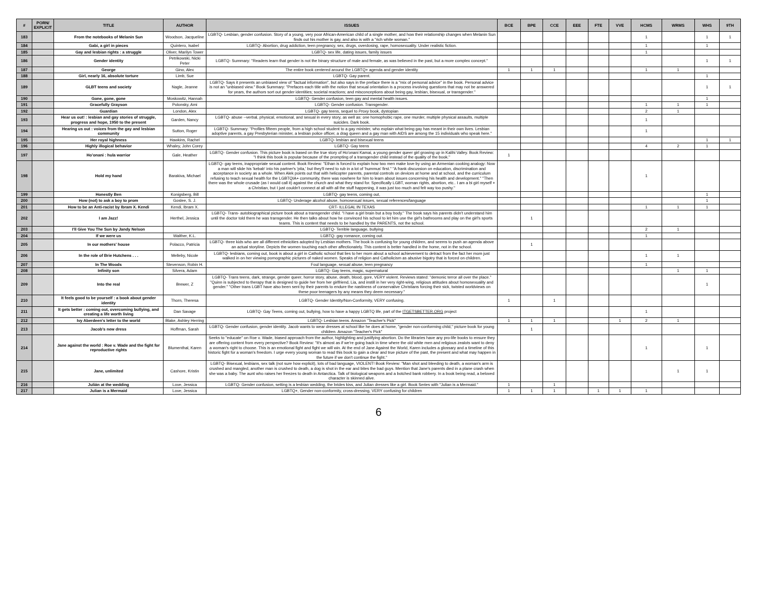| # | PORN/ EXPLICIT | TITLE | AUTHOR | ISSUES | BCE | BPE | CCE | EEE | FTE | VVE | HCMS | WRMS | WHS | 9TH |
| --- | --- | --- | --- | --- | --- | --- | --- | --- | --- | --- | --- | --- | --- | --- |
| 183 | | From the notebooks of Melanin Sun | Woodson, Jacqueline | LGBTQ- Lesbian, gender confusion. Story of a young, very poor African-American child of a single mother, and how their relationship changes when Melanin Sun finds out his mother is gay, and also is with a "rich white woman." | | | | | | | 1 | | 1 | 1 |
| 184 | | Gabi, a girl in pieces | Quintero, Isabel | LGBTQ- Abortion, drug addiction, teen pregnancy, sex, drugs, overdosing, rape, homosexuality. Under realistic fiction. | | | | | | | 1 | | 1 | |
| 185 | | Gay and lesbian rights : a struggle | Oliver, Marilyn Tower | LGBTQ- sex life, dating issues, family issues | | | | | | | 1 | | | |
| 186 | | Gender identity | Petrikowski, Nicki Peter | LGBTQ- Summary: "Readers learn that gender is not the binary structure of male and female, as was believed in the past, but a more complex concept." | | | | | | | | | 1 | 1 |
| 187 | | George | Gino, Alex | The entire book centered around the LGBTQ+ agenda and gender identity | 1 | 1 | 1 | | | | 1 | 1 | | |
| 188 | | Girl, nearly 16, absolute torture | Limb, Sue | LGBTQ- Gay parent. | | | | | | | | | 1 | |
| 189 | | GLBT teens and society | Nagle, Jeanne | LGBTQ- Says it presents an unbiased view of "factual information", but also says in the preface there is a "mix of personal advice" in the book. Personal advice is not an "unbiased view." Book Summary: "Prefaces each title with the notion that sexual orientation is a process involving questions that may not be answered for years, the authors sort out gender identities; societal reactions; and misconceptions about being gay, lesbian, bisexual, or transgender." | | | | | | | | | 1 | 1 |
| 190 | | Gone, gone, gone | Moskowitz, Hannah | LGBTQ- Gender confusion, teen gay and mental health issues. | | | | | | | | | 1 | |
| 191 | | Gracefully Grayson | Polonsky, Ami | LGBTQ- Gender confusion. Transgender. | | | | | | | 1 | 1 | 1 | |
| 192 | | Guardian | London, Alex | LGBTQ- gay teens, sequel to Proxy book, dystopian | | | | | | | 2 | 1 | | |
| 193 | | Hear us out! : lesbian and gay stories of struggle, progress and hope, 1950 to the present | Garden, Nancy | LGBTQ- abuse --verbal, physical, emotional, and sexual in every story, as well as: one homophobic rape, one murder, multiple physical assaults, multiple suicides. Dark book. | | | | | | | 1 | | | |
| 194 | | Hearing us out : voices from the gay and lesbian community | Sutton, Roger | LGBTQ- Summary: "Profiles fifteen people, from a high school student to a gay minister, who explain what being gay has meant in their own lives. Lesbian adoptive parents, a gay Presbyterian minister, a lesbian police officer, a drag queen and a gay man with AIDS are among the 15 individuals who speak here." | | | | | | | 1 | | | |
| 195 | | Her royal highness | Hawkins, Rachel | LGBTQ- lesbian and bisexual teens | | | | | | | | | 1 | 1 |
| 196 | | Highly illogical behavior | Whaley, John Corey | LGBTQ- Gay teens | | | | | | | 4 | 2 | 1 | |
| 197 | | Ho'onani : hula warrior | Gale, Heather | LGBTQ- Gender confusion. This picture book is based on the true story of Ho'onani Kamai, a young gender queer girl growing up in Kalihi Valley. Book Review: "I think this book is popular because of the prompting of a transgender child instead of the quality of the book." | 1 | | | | | | | | | |
| 198 | | Hold my hand | Barakiva, Michael | LGBTQ- gay teens, inappropriate sexual content. Book Review: "Ethan is forced to explain how two men make love by using an Armenian cooking analogy: Now a man will slide his 'kebab' into his partner's 'pita,' but they'll need to rub in a lot of 'hummus' first." "A frank discussion on education, discrimination and acceptance in society as a whole. When Alek points out that with helicopter parents, parental controls on devices at home and at school, and the curriculum refusing to teach sexual health for the LGBTQIA+ community, there was nowhere for him to learn about issues concerning his health and development." "Then there was the whole crusade (as I would call it) against the church and what they stand for. Specifically LGBT, woman rights, abortion, etc.. I am a bi girl myself + a Christian, but I just couldn't connect at all with all the stuff happening, it was just too much and felt way too pushy." | | | | | | | 1 | | | |
| 199 | | Honestly Ben | Konigsberg, Bill | LGBTQ- gay teens, coming out, | | | | | | | | | 1 | |
| 200 | | How (not) to ask a boy to prom | Goslee, S. J. | LGBTQ- Underage alcohol abuse, homosexual issues, sexual references/language | | | | | | | | | 1 | |
| 201 | | How to be an Anti-racist by Ibram X. Kendi | Kendi, Ibram X. | CRT- ILLEGAL IN TEXAS | | | | | | | 1 | 1 | 1 | |
| 202 | | I am Jazz! | Herthel, Jessica | LGBTQ- Trans- autobiographical picture book about a transgender child. "I have a girl brain but a boy body." The book says his parents didn't understand him until the doctor told them he was transgender. He then talks about how he convinced his school to let him use the girl's bathrooms and play on the girl's sports teams. This is content that needs to be handled by the PARENTS, not the school. | | 1 | | | | | | | | |
| 203 | | I'll Give You The Sun by Jandy Nelson | | LGBTQ- Terrible language, bullying | | | | | | | 2 | 1 | | |
| 204 | | If we were us | Walther, K.L. | LGBTQ- gay romance, coming out. | | | | | | | 1 | | | |
| 205 | | In our mothers' house | Polacco, Patricia | LGBTQ- three kids who are all different ethnicities adopted by Lesbian mothers. The book is confusing for young children, and seems to push an agenda above an actual storyline. Depicts the women touching each other affectionately. This content is better handled in the home, not in the school. | | 1 | | | | | | | | |
| 206 | | In the role of Brie Hutchens . . . | Melleby, Nicole | LGBTQ- lesbians, coming out, book is about a girl in Catholic school that lies to her mom about a school achievement to detract from the fact her mom just walked in on her viewing pornographic pictures of naked women. Speaks of religion and Catholicism as abusive bigotry that is forced on children. | | | | | | | 1 | 1 | | |
| 207 | | In The Woods | Stevenson, Robin H. | Foul language, sexual abuse, teen pregnancy | | | | | | | 1 | | | |
| 208 | | Infinity son | Silvera, Adam | LGBTQ- Gay teens, magic, supernatural | | | | | | | | 1 | 1 | |
| 209 | | Into the real | Brewer, Z | LGBTQ- Trans teens, dark, strange, gender queer, horror story, abuse, death, blood, gore, VERY violent. Reviews stated: "demonic terror all over the place." "Quinn is subjected to therapy that is designed to guide her from her girlfriend, Lia, and instill in her very right-wing, religious attitudes about homosexuality and gender." "Other trans LGBT have also been sent by their parents to endure the nastiness of conservative Christians forcing their sick, twisted worldviews on these poor teenagers by any means they deem necessary." | | | | | | | | | 1 | |
| 210 | | It feels good to be yourself : a book about gender identity | Thorn, Theresa | LGBTQ- Gender Identity/Non-Conformity, VERY confusing. | 1 | | 1 | | | | | | | |
| 211 | | It gets better : coming out, overcoming bullying, and creating a life worth living | Dan Savage | LGBTQ- Gay Teens, coming out, bullying, how to have a happy LGBTQ life, part of the ITGETSBETTER.ORG project | | | | | | | 1 | | | |
| 212 | | Ivy Aberdeen's letter to the world | Blake, Ashley Herring | LGBTQ- Lesbian teens. Amazon "Teacher's Pick" | 1 | 1 | 1 | | | 1 | 2 | 1 | | |
| 213 | | Jacob's new dress | Hoffman, Sarah | LGBTQ- Gender confusion, gender identity. Jacob wants to wear dresses at school like he does at home, "gender non-conforming child," picture book for young children. Amazon "Teacher's Pick" | | 1 | | | | | | | | |
| 214 | | Jane against the world : Roe v. Wade and the fight for reproductive rights | Blumenthal, Karen | Seeks to "educate" on Roe v. Wade, biased approach from the author, highlighting and justifying abortion. Do the libraries have any pro-life books to ensure they are offering content from every perspective? Book Review: "It's almost as if we're going back in time where the old white men and religious zealots want to deny a woman's right to choose. This is an emotional fight and fight we will win. At the end of Jane Against the World, Karen includes a glossary and a timeline of this historic fight for a woman's freedom. I urge every young woman to read this book to gain a clear and true picture of the past, the present and what may happen in the future if we don't continue the fight." | | | | | | | 1 | | 1 | |
| 215 | | Jane, unlimited | Cashore, Kristin | LGBTQ- Bisexual, lesbians, sex talk (not sure how explicit), lots of bad language, VIOLENT! Book Review: "Man shot and bleeding to death, a woman's arm is crushed and mangled, another man is crushed to death, a dog is shot in the ear and bites the bad guys. Mention that Jane's parents died in a plane crash when she was a baby. The aunt who raises her freezes to death in Antarctica. Talk of biological weapons and a botched bank robbery. In a book being read, a beloved character is skinned alive. | | | | | | | | 1 | 1 | |
| 216 | | Julián at the wedding | Love, Jessica | LGBTQ- Gender confusion, setting is a lesbian wedding, the brides kiss, and Julian dresses like a girl. Book Series with "Julian is a Mermaid." | 1 | | 1 | | | | | | | |
| 217 | | Julian is a Mermaid | Love, Jessica | LGBTQ+, Gender non-conformity, cross-dressing, VERY confusing for children | 1 | 1 | 1 | | 1 | 1 | 1 | | | |
6